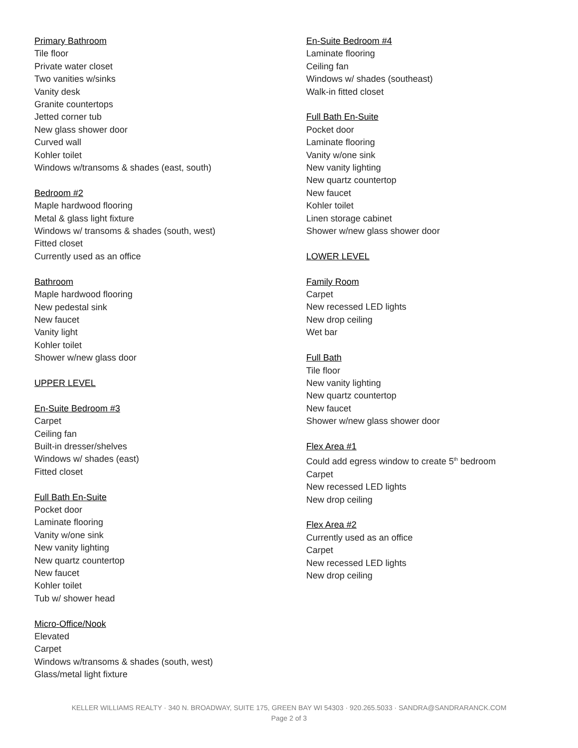Primary Bathroom
Tile floor
Private water closet
Two vanities w/sinks
Vanity desk
Granite countertops
Jetted corner tub
New glass shower door
Curved wall
Kohler toilet
Windows w/transoms & shades (east, south)
Bedroom #2
Maple hardwood flooring
Metal & glass light fixture
Windows w/ transoms & shades (south, west)
Fitted closet
Currently used as an office
Bathroom
Maple hardwood flooring
New pedestal sink
New faucet
Vanity light
Kohler toilet
Shower w/new glass door
UPPER LEVEL
En-Suite Bedroom #3
Carpet
Ceiling fan
Built-in dresser/shelves
Windows w/ shades (east)
Fitted closet
Full Bath En-Suite
Pocket door
Laminate flooring
Vanity w/one sink
New vanity lighting
New quartz countertop
New faucet
Kohler toilet
Tub w/ shower head
Micro-Office/Nook
Elevated
Carpet
Windows w/transoms & shades (south, west)
Glass/metal light fixture
En-Suite Bedroom #4
Laminate flooring
Ceiling fan
Windows w/ shades (southeast)
Walk-in fitted closet
Full Bath En-Suite
Pocket door
Laminate flooring
Vanity w/one sink
New vanity lighting
New quartz countertop
New faucet
Kohler toilet
Linen storage cabinet
Shower w/new glass shower door
LOWER LEVEL
Family Room
Carpet
New recessed LED lights
New drop ceiling
Wet bar
Full Bath
Tile floor
New vanity lighting
New quartz countertop
New faucet
Shower w/new glass shower door
Flex Area #1
Could add egress window to create 5<sup>th</sup> bedroom
Carpet
New recessed LED lights
New drop ceiling
Flex Area #2
Currently used as an office
Carpet
New recessed LED lights
New drop ceiling
KELLER WILLIAMS REALTY · 340 N. BROADWAY, SUITE 175, GREEN BAY WI 54303 · 920.265.5033 · SANDRA@SANDRARANCK.COM
Page 2 of 3